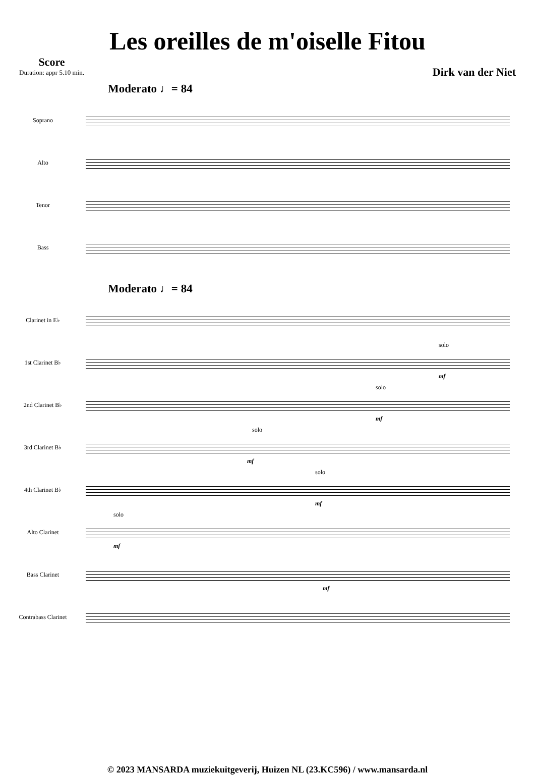Les oreilles de m'oiselle Fitou
Score
Duration: appr 5.10 min.
Dirk van der Niet
Moderato ♩= 84
Soprano
Alto
Tenor
Bass
Moderato ♩= 84
Clarinet in E♭
1st Clarinet B♭
solo
mf
2nd Clarinet B♭
solo
mf
3rd Clarinet B♭
solo
mf
4th Clarinet B♭
solo
mf
Alto Clarinet
solo
mf
Bass Clarinet
mf
Contrabass Clarinet
© 2023 MANSARDA muziekuitgeverij, Huizen NL (23.KC596) / www.mansarda.nl